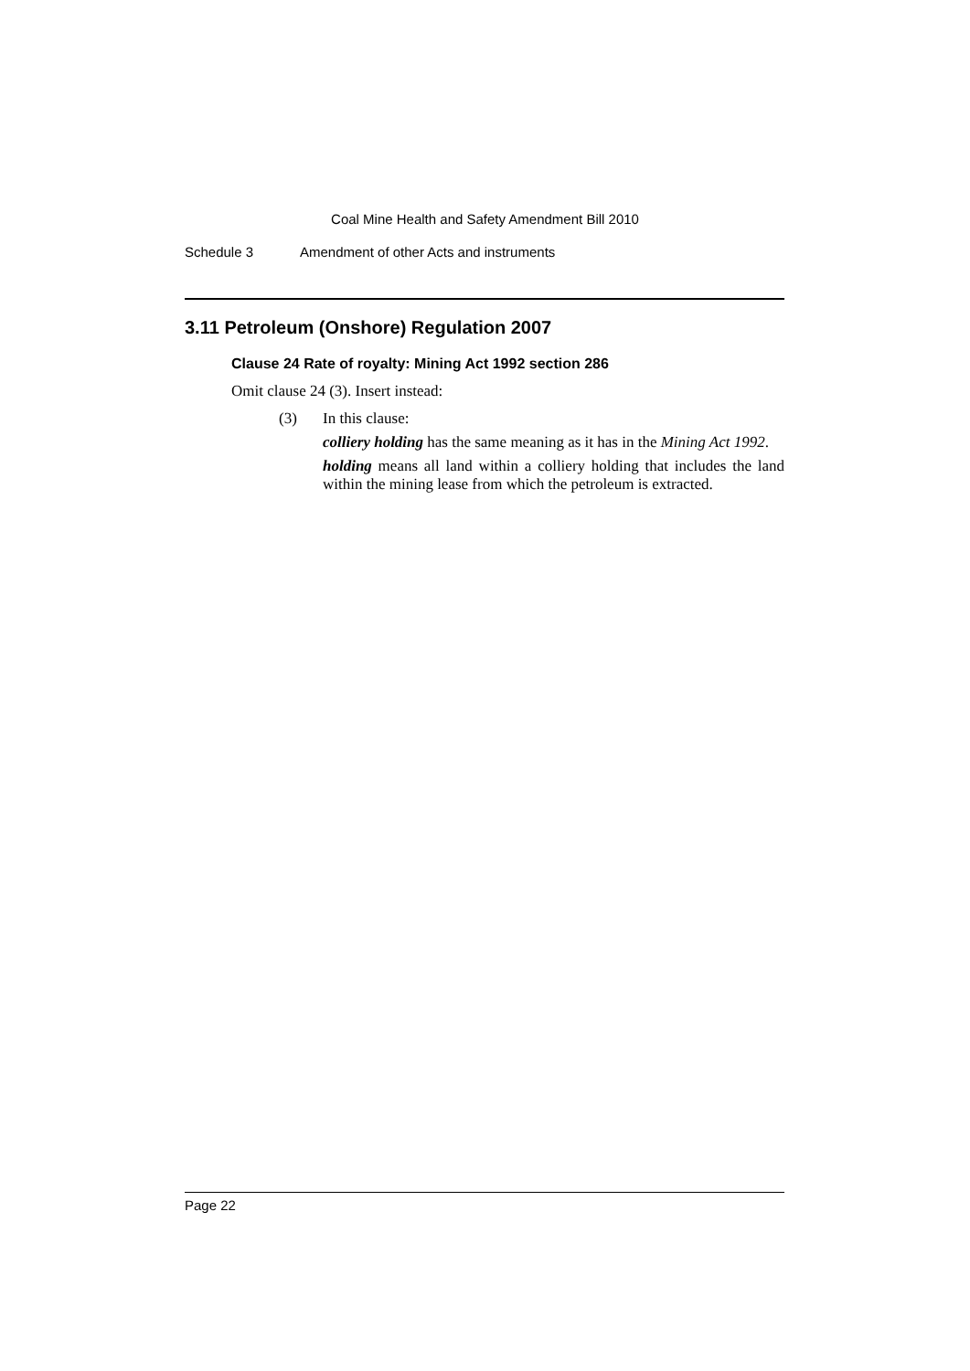Coal Mine Health and Safety Amendment Bill 2010
Schedule 3 Amendment of other Acts and instruments
3.11 Petroleum (Onshore) Regulation 2007
Clause 24 Rate of royalty: Mining Act 1992 section 286
Omit clause 24 (3). Insert instead:
(3) In this clause:
colliery holding has the same meaning as it has in the Mining Act 1992.
holding means all land within a colliery holding that includes the land within the mining lease from which the petroleum is extracted.
Page 22